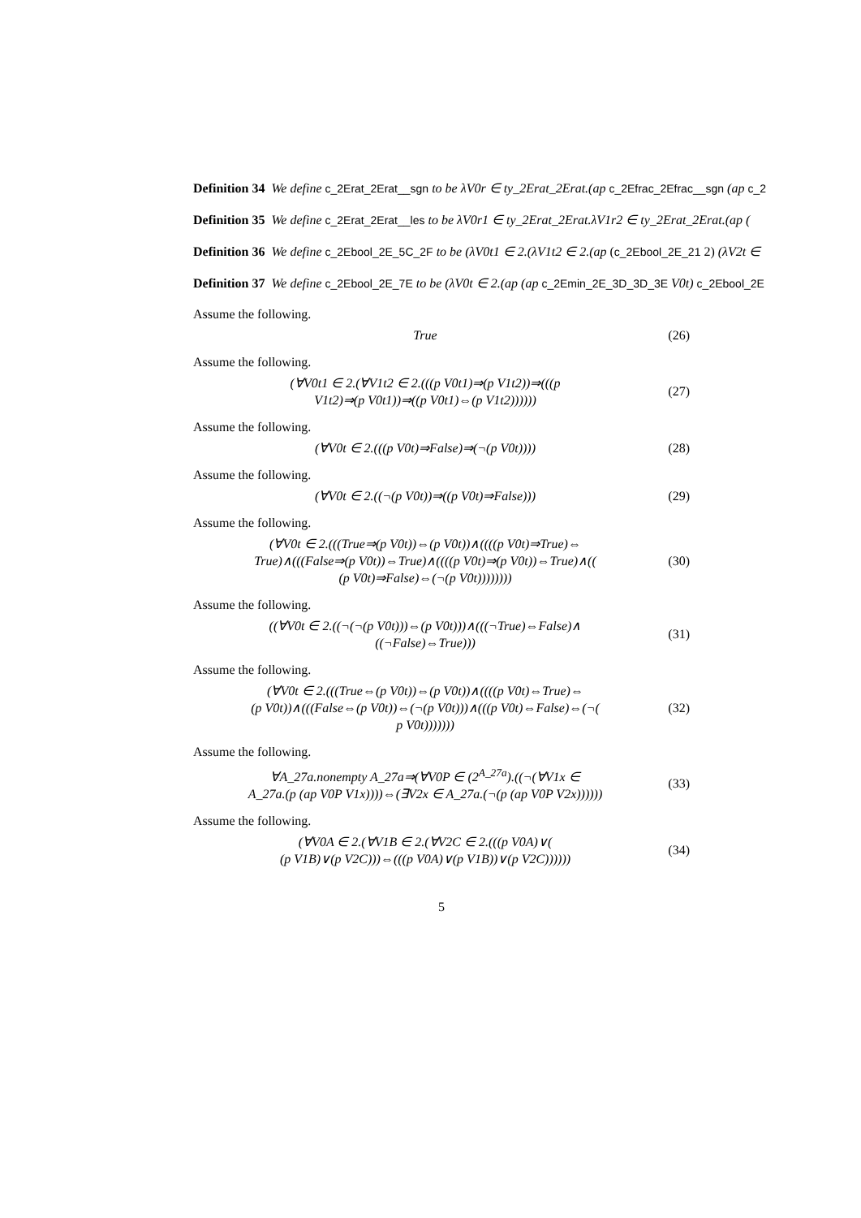Definition 34 We define c_2Erat_2Erat__sgn to be λV0r ∈ ty_2Erat_2Erat.(ap c_2Efrac_2Efrac__sgn (ap c_2
Definition 35 We define c_2Erat_2Erat__les to be λV0r1 ∈ ty_2Erat_2Erat.λV1r2 ∈ ty_2Erat_2Erat.(ap (
Definition 36 We define c_2Ebool_2E_5C_2F to be (λV0t1 ∈ 2.(λV1t2 ∈ 2.(ap (c_2Ebool_2E_21 2) (λV2t ∈
Definition 37 We define c_2Ebool_2E_7E to be (λV0t ∈ 2.(ap (ap c_2Emin_2E_3D_3D_3E V0t) c_2Ebool_2E
Assume the following.
True
(26)
Assume the following.
(∀V0t1 ∈ 2.(∀V1t2 ∈ 2.(((p V0t1)⇒(p V1t2))⇒(((p
V1t2)⇒(p V0t1))⇒((p V0t1)⇔(p V1t2))))))
(27)
Assume the following.
(∀V0t ∈ 2.(((p V0t)⇒False)⇒(¬(p V0t))))
(28)
Assume the following.
(∀V0t ∈ 2.((¬(p V0t))⇒((p V0t)⇒False)))
(29)
Assume the following.
(∀V0t ∈ 2.(((True⇒(p V0t))⇔(p V0t))∧((((p V0t)⇒True)⇔
True)∧(((False⇒(p V0t))⇔True)∧((((p V0t)⇒(p V0t))⇔True)∧((
(p V0t)⇒False)⇔(¬(p V0t))))))))
(30)
Assume the following.
((∀V0t ∈ 2.((¬(¬(p V0t)))⇔(p V0t)))∧(((¬True)⇔False)∧
((¬False)⇔True)))
(31)
Assume the following.
(∀V0t ∈ 2.(((True⇔(p V0t))⇔(p V0t))∧((((p V0t)⇔True)⇔
(p V0t))∧(((False⇔(p V0t))⇔(¬(p V0t)))∧(((p V0t)⇔False)⇔(¬(
p V0t)))))))
(32)
Assume the following.
∀A_27a.nonempty A_27a⇒(∀V0P ∈ (2<sup>A_27a</sup>).((¬(∀V1x ∈
A_27a.(p (ap V0P V1x))))⇔(∃V2x ∈ A_27a.(¬(p (ap V0P V2x))))))
(33)
Assume the following.
(∀V0A ∈ 2.(∀V1B ∈ 2.(∀V2C ∈ 2.(((p V0A)∨(
(p V1B)∨(p V2C)))⇔(((p V0A)∨(p V1B))∨(p V2C))))))
(34)
5